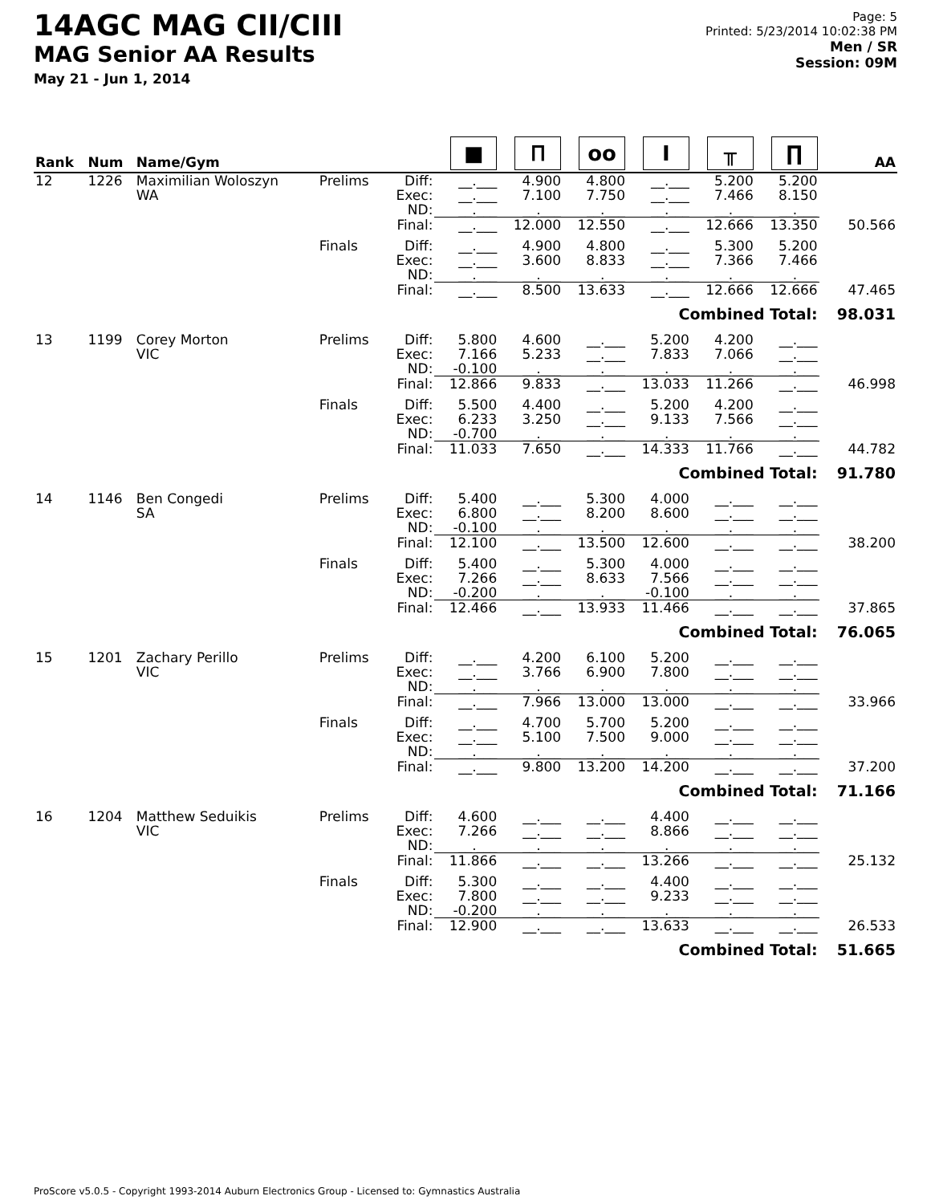14AGC MAG CII/CIII
MAG Senior AA Results
May 21 - Jun 1, 2014
Page: 5
Printed: 5/23/2014 10:02:38 PM
Men / SR
Session: 09M
| Rank | Num | Name/Gym | | | ■ | Ⲡ | oo | I | ╥ | ∏ | AA |
| --- | --- | --- | --- | --- | --- | --- | --- | --- | --- | --- | --- |
| 12 | 1226 | Maximilian Woloszyn WA | Prelims | Diff: Exec: ND: | __.___ __.___ __.___ | 4.900 7.100 __.___ | 4.800 7.750 __.___ | __.___ __.___ __.___ | 5.200 7.466 __.___ | 5.200 8.150 __.___ | |
| | | | | Final: | __.___ | 12.000 | 12.550 | __.___ | 12.666 | 13.350 | 50.566 |
| | | | Finals | Diff: Exec: ND: | __.___ __.___ __.___ | 4.900 3.600 __.___ | 4.800 8.833 __.___ | __.___ __.___ __.___ | 5.300 7.366 __.___ | 5.200 7.466 __.___ | |
| | | | | Final: | __.___ | 8.500 | 13.633 | __.___ | 12.666 | 12.666 | 47.465 |
| | | | Combined Total: | | | | | | | | 98.031 |
| 13 | 1199 | Corey Morton VIC | Prelims | Diff: Exec: ND: | 5.800 7.166 -0.100 | 4.600 5.233 __.___ | __.___ __.___ __.___ | 5.200 7.833 __.___ | 4.200 7.066 __.___ | __.___ __.___ __.___ | |
| | | | | Final: | 12.866 | 9.833 | __.___ | 13.033 | 11.266 | __.___ | 46.998 |
| | | | Finals | Diff: Exec: ND: | 5.500 6.233 -0.700 | 4.400 3.250 __.___ | __.___ __.___ __.___ | 5.200 9.133 __.___ | 4.200 7.566 __.___ | __.___ __.___ __.___ | |
| | | | | Final: | 11.033 | 7.650 | __.___ | 14.333 | 11.766 | __.___ | 44.782 |
| | | | Combined Total: | | | | | | | | 91.780 |
| 14 | 1146 | Ben Congedi SA | Prelims | Diff: Exec: ND: | 5.400 6.800 -0.100 | __.___ __.___ __.___ | 5.300 8.200 __.___ | 4.000 8.600 __.___ | __.___ __.___ __.___ | __.___ __.___ __.___ | |
| | | | | Final: | 12.100 | __.___ | 13.500 | 12.600 | __.___ | __.___ | 38.200 |
| | | | Finals | Diff: Exec: ND: | 5.400 7.266 -0.200 | __.___ __.___ __.___ | 5.300 8.633 __.___ | 4.000 7.566 -0.100 | __.___ __.___ __.___ | __.___ __.___ __.___ | |
| | | | | Final: | 12.466 | __.___ | 13.933 | 11.466 | __.___ | __.___ | 37.865 |
| | | | Combined Total: | | | | | | | | 76.065 |
| 15 | 1201 | Zachary Perillo VIC | Prelims | Diff: Exec: ND: | __.___ __.___ __.___ | 4.200 3.766 __.___ | 6.100 6.900 __.___ | 5.200 7.800 __.___ | __.___ __.___ __.___ | __.___ __.___ __.___ | |
| | | | | Final: | __.___ | 7.966 | 13.000 | 13.000 | __.___ | __.___ | 33.966 |
| | | | Finals | Diff: Exec: ND: | __.___ __.___ __.___ | 4.700 5.100 __.___ | 5.700 7.500 __.___ | 5.200 9.000 __.___ | __.___ __.___ __.___ | __.___ __.___ __.___ | |
| | | | | Final: | __.___ | 9.800 | 13.200 | 14.200 | __.___ | __.___ | 37.200 |
| | | | Combined Total: | | | | | | | | 71.166 |
| 16 | 1204 | Matthew Seduikis VIC | Prelims | Diff: Exec: ND: | 4.600 7.266 __.___ | __.___ __.___ __.___ | __.___ __.___ __.___ | 4.400 8.866 __.___ | __.___ __.___ __.___ | __.___ __.___ __.___ | |
| | | | | Final: | 11.866 | __.___ | __.___ | 13.266 | __.___ | __.___ | 25.132 |
| | | | Finals | Diff: Exec: ND: | 5.300 7.800 -0.200 | __.___ __.___ __.___ | __.___ __.___ __.___ | 4.400 9.233 __.___ | __.___ __.___ __.___ | __.___ __.___ __.___ | |
| | | | | Final: | 12.900 | __.___ | __.___ | 13.633 | __.___ | __.___ | 26.533 |
| | | | Combined Total: | | | | | | | | 51.665 |
ProScore v5.0.5 - Copyright 1993-2014 Auburn Electronics Group - Licensed to: Gymnastics Australia